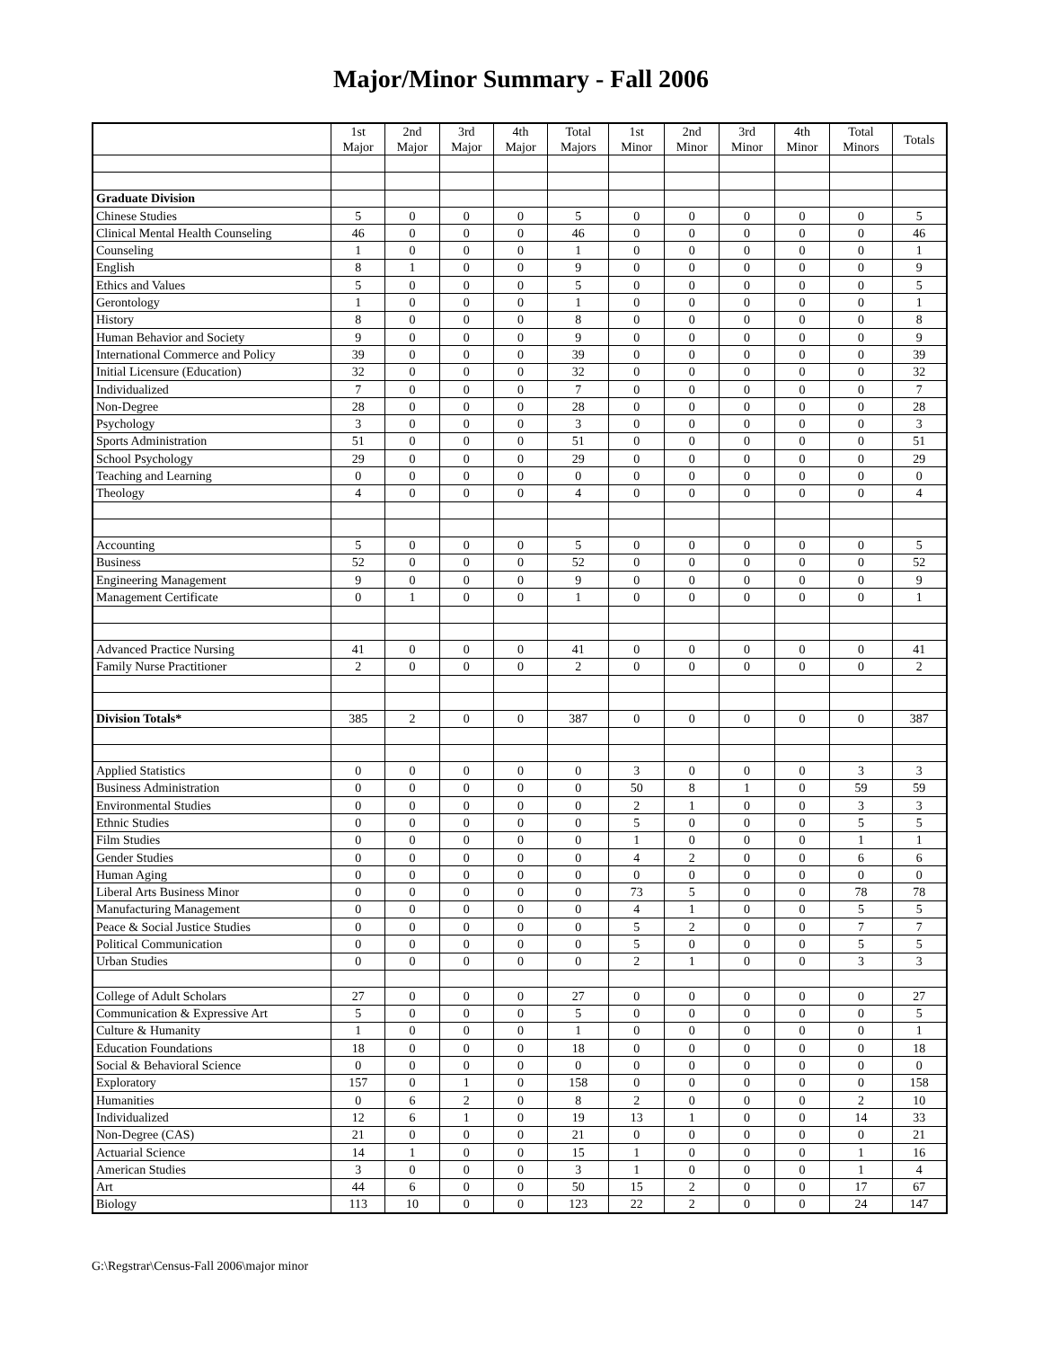Major/Minor Summary - Fall 2006
| | 1st Major | 2nd Major | 3rd Major | 4th Major | Total Majors | 1st Minor | 2nd Minor | 3rd Minor | 4th Minor | Total Minors | Totals |
| --- | --- | --- | --- | --- | --- | --- | --- | --- | --- | --- | --- |
| Graduate Division | | | | | | | | | | | |
| Chinese Studies | 5 | 0 | 0 | 0 | 5 | 0 | 0 | 0 | 0 | 0 | 5 |
| Clinical Mental Health Counseling | 46 | 0 | 0 | 0 | 46 | 0 | 0 | 0 | 0 | 0 | 46 |
| Counseling | 1 | 0 | 0 | 0 | 1 | 0 | 0 | 0 | 0 | 0 | 1 |
| English | 8 | 1 | 0 | 0 | 9 | 0 | 0 | 0 | 0 | 0 | 9 |
| Ethics and Values | 5 | 0 | 0 | 0 | 5 | 0 | 0 | 0 | 0 | 0 | 5 |
| Gerontology | 1 | 0 | 0 | 0 | 1 | 0 | 0 | 0 | 0 | 0 | 1 |
| History | 8 | 0 | 0 | 0 | 8 | 0 | 0 | 0 | 0 | 0 | 8 |
| Human Behavior and Society | 9 | 0 | 0 | 0 | 9 | 0 | 0 | 0 | 0 | 0 | 9 |
| International Commerce and Policy | 39 | 0 | 0 | 0 | 39 | 0 | 0 | 0 | 0 | 0 | 39 |
| Initial Licensure (Education) | 32 | 0 | 0 | 0 | 32 | 0 | 0 | 0 | 0 | 0 | 32 |
| Individualized | 7 | 0 | 0 | 0 | 7 | 0 | 0 | 0 | 0 | 0 | 7 |
| Non-Degree | 28 | 0 | 0 | 0 | 28 | 0 | 0 | 0 | 0 | 0 | 28 |
| Psychology | 3 | 0 | 0 | 0 | 3 | 0 | 0 | 0 | 0 | 0 | 3 |
| Sports Administration | 51 | 0 | 0 | 0 | 51 | 0 | 0 | 0 | 0 | 0 | 51 |
| School Psychology | 29 | 0 | 0 | 0 | 29 | 0 | 0 | 0 | 0 | 0 | 29 |
| Teaching and Learning | 0 | 0 | 0 | 0 | 0 | 0 | 0 | 0 | 0 | 0 | 0 |
| Theology | 4 | 0 | 0 | 0 | 4 | 0 | 0 | 0 | 0 | 0 | 4 |
| Accounting | 5 | 0 | 0 | 0 | 5 | 0 | 0 | 0 | 0 | 0 | 5 |
| Business | 52 | 0 | 0 | 0 | 52 | 0 | 0 | 0 | 0 | 0 | 52 |
| Engineering Management | 9 | 0 | 0 | 0 | 9 | 0 | 0 | 0 | 0 | 0 | 9 |
| Management Certificate | 0 | 1 | 0 | 0 | 1 | 0 | 0 | 0 | 0 | 0 | 1 |
| Advanced Practice Nursing | 41 | 0 | 0 | 0 | 41 | 0 | 0 | 0 | 0 | 0 | 41 |
| Family Nurse Practitioner | 2 | 0 | 0 | 0 | 2 | 0 | 0 | 0 | 0 | 0 | 2 |
| Division Totals* | 385 | 2 | 0 | 0 | 387 | 0 | 0 | 0 | 0 | 0 | 387 |
| Applied Statistics | 0 | 0 | 0 | 0 | 0 | 3 | 0 | 0 | 0 | 3 | 3 |
| Business Administration | 0 | 0 | 0 | 0 | 0 | 50 | 8 | 1 | 0 | 59 | 59 |
| Environmental Studies | 0 | 0 | 0 | 0 | 0 | 2 | 1 | 0 | 0 | 3 | 3 |
| Ethnic Studies | 0 | 0 | 0 | 0 | 0 | 5 | 0 | 0 | 0 | 5 | 5 |
| Film Studies | 0 | 0 | 0 | 0 | 0 | 1 | 0 | 0 | 0 | 1 | 1 |
| Gender Studies | 0 | 0 | 0 | 0 | 0 | 4 | 2 | 0 | 0 | 6 | 6 |
| Human Aging | 0 | 0 | 0 | 0 | 0 | 0 | 0 | 0 | 0 | 0 | 0 |
| Liberal Arts Business Minor | 0 | 0 | 0 | 0 | 0 | 73 | 5 | 0 | 0 | 78 | 78 |
| Manufacturing Management | 0 | 0 | 0 | 0 | 0 | 4 | 1 | 0 | 0 | 5 | 5 |
| Peace & Social Justice Studies | 0 | 0 | 0 | 0 | 0 | 5 | 2 | 0 | 0 | 7 | 7 |
| Political Communication | 0 | 0 | 0 | 0 | 0 | 5 | 0 | 0 | 0 | 5 | 5 |
| Urban Studies | 0 | 0 | 0 | 0 | 0 | 2 | 1 | 0 | 0 | 3 | 3 |
| College of Adult Scholars | 27 | 0 | 0 | 0 | 27 | 0 | 0 | 0 | 0 | 0 | 27 |
| Communication & Expressive Art | 5 | 0 | 0 | 0 | 5 | 0 | 0 | 0 | 0 | 0 | 5 |
| Culture & Humanity | 1 | 0 | 0 | 0 | 1 | 0 | 0 | 0 | 0 | 0 | 1 |
| Education Foundations | 18 | 0 | 0 | 0 | 18 | 0 | 0 | 0 | 0 | 0 | 18 |
| Social & Behavioral Science | 0 | 0 | 0 | 0 | 0 | 0 | 0 | 0 | 0 | 0 | 0 |
| Exploratory | 157 | 0 | 1 | 0 | 158 | 0 | 0 | 0 | 0 | 0 | 158 |
| Humanities | 0 | 6 | 2 | 0 | 8 | 2 | 0 | 0 | 0 | 2 | 10 |
| Individualized | 12 | 6 | 1 | 0 | 19 | 13 | 1 | 0 | 0 | 14 | 33 |
| Non-Degree (CAS) | 21 | 0 | 0 | 0 | 21 | 0 | 0 | 0 | 0 | 0 | 21 |
| Actuarial Science | 14 | 1 | 0 | 0 | 15 | 1 | 0 | 0 | 0 | 1 | 16 |
| American Studies | 3 | 0 | 0 | 0 | 3 | 1 | 0 | 0 | 0 | 1 | 4 |
| Art | 44 | 6 | 0 | 0 | 50 | 15 | 2 | 0 | 0 | 17 | 67 |
| Biology | 113 | 10 | 0 | 0 | 123 | 22 | 2 | 0 | 0 | 24 | 147 |
G:\Regstrar\Census-Fall 2006\major minor